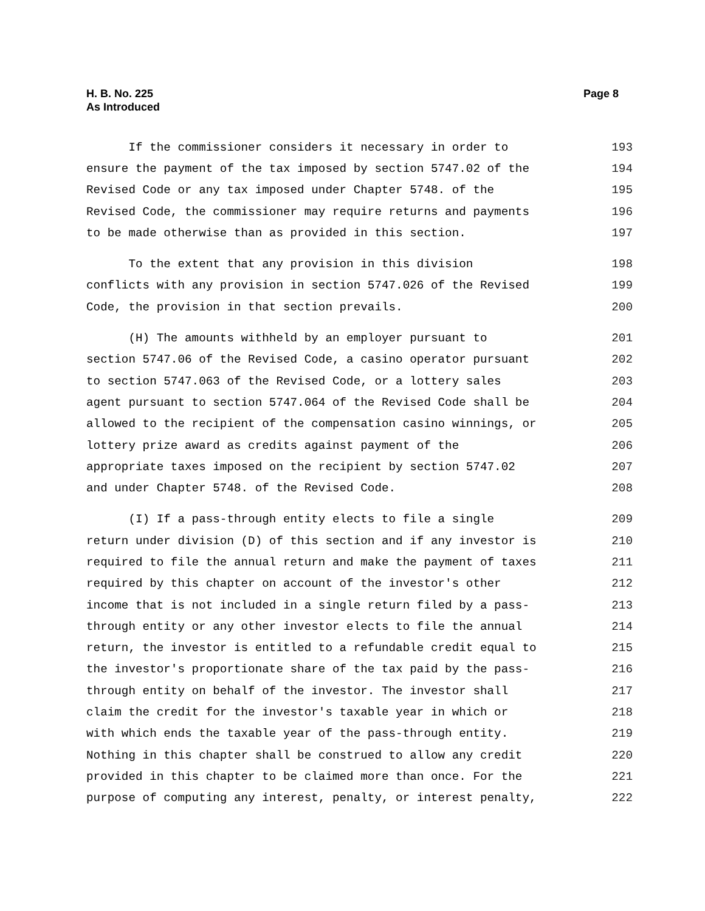H. B. No. 225
As Introduced
Page 8
If the commissioner considers it necessary in order to 193
ensure the payment of the tax imposed by section 5747.02 of the 194
Revised Code or any tax imposed under Chapter 5748. of the 195
Revised Code, the commissioner may require returns and payments 196
to be made otherwise than as provided in this section. 197
To the extent that any provision in this division 198
conflicts with any provision in section 5747.026 of the Revised 199
Code, the provision in that section prevails. 200
(H) The amounts withheld by an employer pursuant to 201
section 5747.06 of the Revised Code, a casino operator pursuant 202
to section 5747.063 of the Revised Code, or a lottery sales 203
agent pursuant to section 5747.064 of the Revised Code shall be 204
allowed to the recipient of the compensation casino winnings, or 205
lottery prize award as credits against payment of the 206
appropriate taxes imposed on the recipient by section 5747.02 207
and under Chapter 5748. of the Revised Code. 208
(I) If a pass-through entity elects to file a single 209
return under division (D) of this section and if any investor is 210
required to file the annual return and make the payment of taxes 211
required by this chapter on account of the investor's other 212
income that is not included in a single return filed by a pass- 213
through entity or any other investor elects to file the annual 214
return, the investor is entitled to a refundable credit equal to 215
the investor's proportionate share of the tax paid by the pass- 216
through entity on behalf of the investor. The investor shall 217
claim the credit for the investor's taxable year in which or 218
with which ends the taxable year of the pass-through entity. 219
Nothing in this chapter shall be construed to allow any credit 220
provided in this chapter to be claimed more than once. For the 221
purpose of computing any interest, penalty, or interest penalty, 222